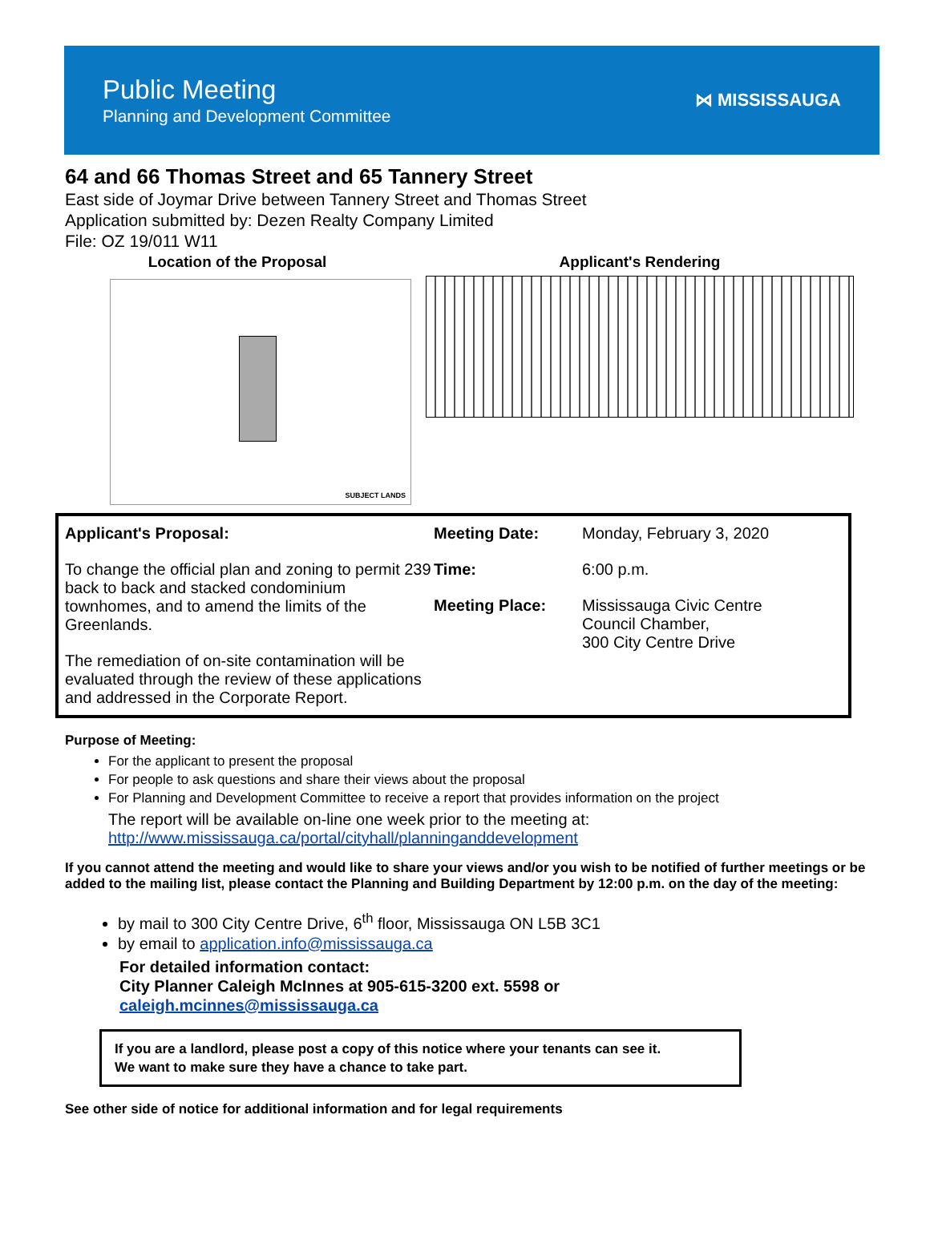Public Meeting
Planning and Development Committee
⋈ MISSISSAUGA
64 and 66 Thomas Street and 65 Tannery Street
East side of Joymar Drive between Tannery Street and Thomas Street
Application submitted by: Dezen Realty Company Limited
File: OZ 19/011 W11
Location of the Proposal
SUBJECT LANDS
Applicant's Rendering
Applicant's Proposal:
To change the official plan and zoning to permit 239 back to back and stacked condominium townhomes, and to amend the limits of the Greenlands.
The remediation of on-site contamination will be evaluated through the review of these applications and addressed in the Corporate Report.
Meeting Date:
Time:
Meeting Place:
Monday, February 3, 2020
6:00 p.m.
Mississauga Civic Centre
Council Chamber,
300 City Centre Drive
Purpose of Meeting:
For the applicant to present the proposal
For people to ask questions and share their views about the proposal
For Planning and Development Committee to receive a report that provides information on the project
The report will be available on-line one week prior to the meeting at:
http://www.mississauga.ca/portal/cityhall/planninganddevelopment
If you cannot attend the meeting and would like to share your views and/or you wish to be notified of further meetings or be added to the mailing list, please contact the Planning and Building Department by 12:00 p.m. on the day of the meeting:
by mail to 300 City Centre Drive, 6<sup>th</sup> floor, Mississauga ON L5B 3C1
by email to application.info@mississauga.ca
For detailed information contact:
City Planner Caleigh McInnes at 905-615-3200 ext. 5598 or
caleigh.mcinnes@mississauga.ca
If you are a landlord, please post a copy of this notice where your tenants can see it.
We want to make sure they have a chance to take part.
See other side of notice for additional information and for legal requirements